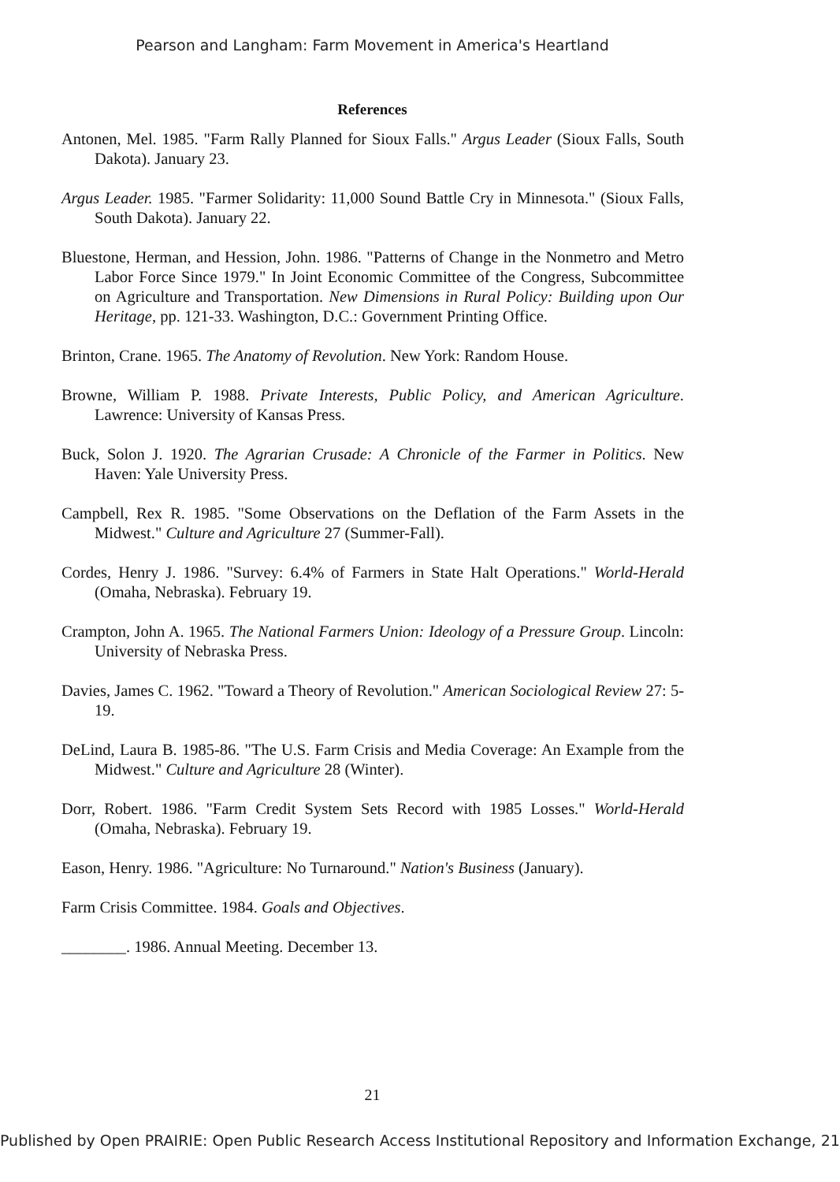Pearson and Langham: Farm Movement in America's Heartland
References
Antonen, Mel. 1985. "Farm Rally Planned for Sioux Falls." Argus Leader (Sioux Falls, South Dakota). January 23.
Argus Leader. 1985. "Farmer Solidarity: 11,000 Sound Battle Cry in Minnesota." (Sioux Falls, South Dakota). January 22.
Bluestone, Herman, and Hession, John. 1986. "Patterns of Change in the Nonmetro and Metro Labor Force Since 1979." In Joint Economic Committee of the Congress, Subcommittee on Agriculture and Transportation. New Dimensions in Rural Policy: Building upon Our Heritage, pp. 121-33. Washington, D.C.: Government Printing Office.
Brinton, Crane. 1965. The Anatomy of Revolution. New York: Random House.
Browne, William P. 1988. Private Interests, Public Policy, and American Agriculture. Lawrence: University of Kansas Press.
Buck, Solon J. 1920. The Agrarian Crusade: A Chronicle of the Farmer in Politics. New Haven: Yale University Press.
Campbell, Rex R. 1985. "Some Observations on the Deflation of the Farm Assets in the Midwest." Culture and Agriculture 27 (Summer-Fall).
Cordes, Henry J. 1986. "Survey: 6.4% of Farmers in State Halt Operations." World-Herald (Omaha, Nebraska). February 19.
Crampton, John A. 1965. The National Farmers Union: Ideology of a Pressure Group. Lincoln: University of Nebraska Press.
Davies, James C. 1962. "Toward a Theory of Revolution." American Sociological Review 27: 5-19.
DeLind, Laura B. 1985-86. "The U.S. Farm Crisis and Media Coverage: An Example from the Midwest." Culture and Agriculture 28 (Winter).
Dorr, Robert. 1986. "Farm Credit System Sets Record with 1985 Losses." World-Herald (Omaha, Nebraska). February 19.
Eason, Henry. 1986. "Agriculture: No Turnaround." Nation's Business (January).
Farm Crisis Committee. 1984. Goals and Objectives.
________. 1986. Annual Meeting. December 13.
21
Published by Open PRAIRIE: Open Public Research Access Institutional Repository and Information Exchange, 21